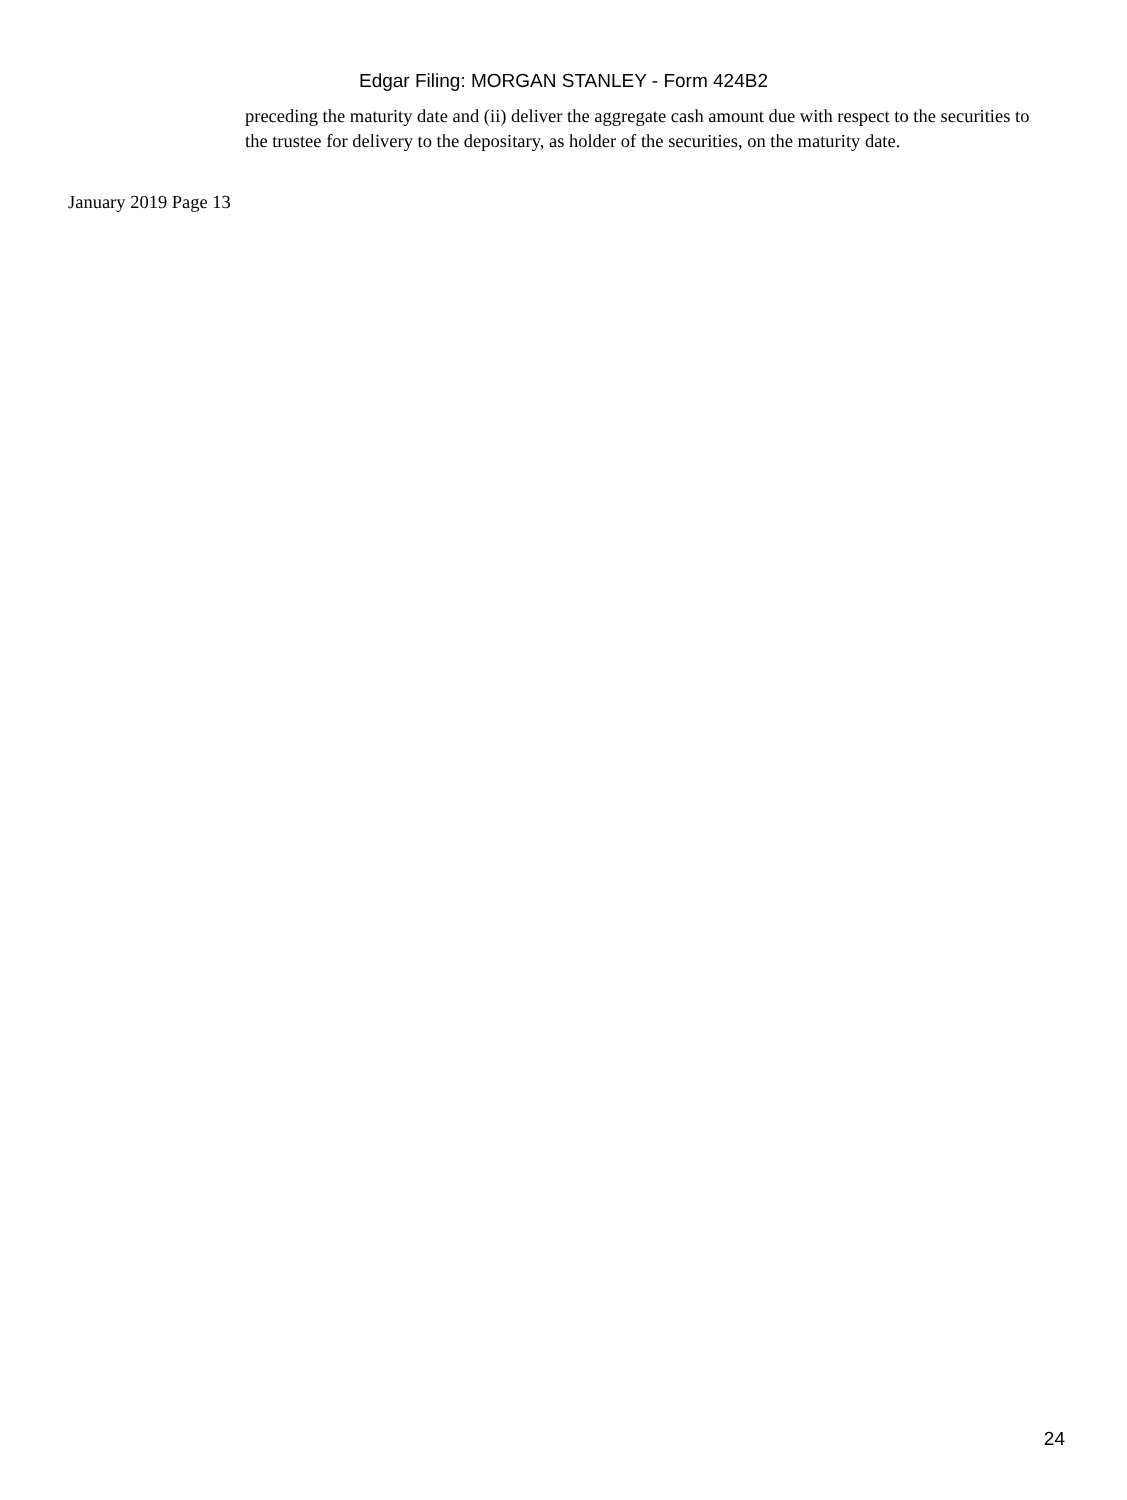Edgar Filing: MORGAN STANLEY - Form 424B2
preceding the maturity date and (ii) deliver the aggregate cash amount due with respect to the securities to the trustee for delivery to the depositary, as holder of the securities, on the maturity date.
January 2019 Page 13
24